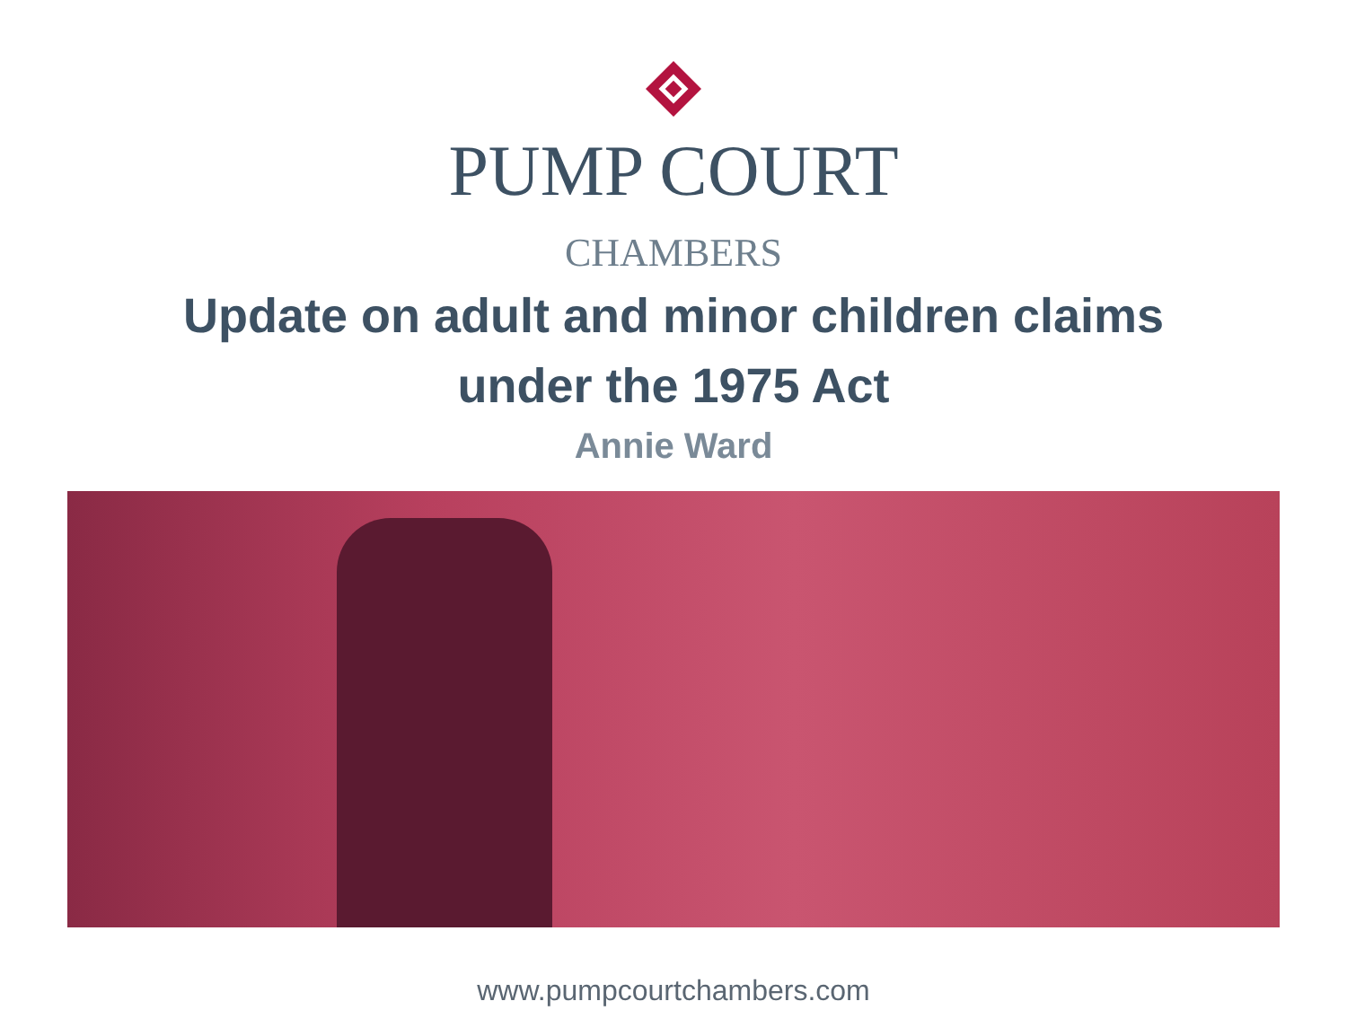PUMP COURT
CHAMBERS
Update on adult and minor children claims
under the 1975 Act
Annie Ward
www.pumpcourtchambers.com